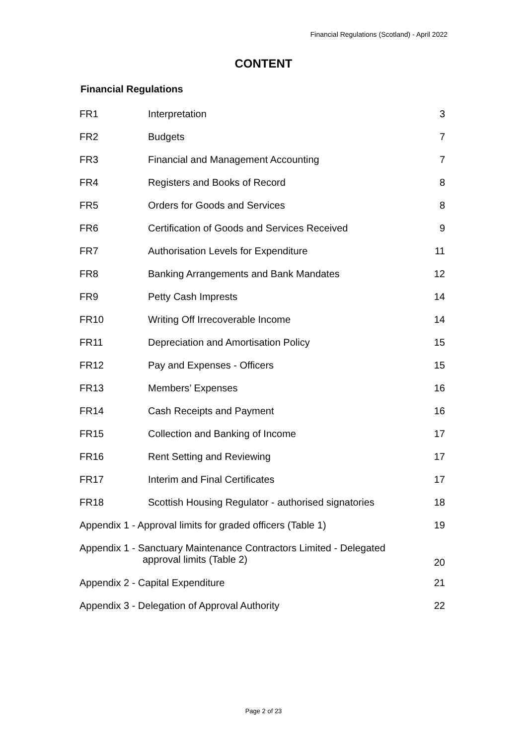Financial Regulations (Scotland) - April 2022
CONTENT
Financial Regulations
| FR1 | Interpretation | 3 |
| FR2 | Budgets | 7 |
| FR3 | Financial and Management Accounting | 7 |
| FR4 | Registers and Books of Record | 8 |
| FR5 | Orders for Goods and Services | 8 |
| FR6 | Certification of Goods and Services Received | 9 |
| FR7 | Authorisation Levels for Expenditure | 11 |
| FR8 | Banking Arrangements and Bank Mandates | 12 |
| FR9 | Petty Cash Imprests | 14 |
| FR10 | Writing Off Irrecoverable Income | 14 |
| FR11 | Depreciation and Amortisation Policy | 15 |
| FR12 | Pay and Expenses - Officers | 15 |
| FR13 | Members’ Expenses | 16 |
| FR14 | Cash Receipts and Payment | 16 |
| FR15 | Collection and Banking of Income | 17 |
| FR16 | Rent Setting and Reviewing | 17 |
| FR17 | Interim and Final Certificates | 17 |
| FR18 | Scottish Housing Regulator - authorised signatories | 18 |
| Appendix 1 - Approval limits for graded officers (Table 1) | | 19 |
| Appendix 1 - Sanctuary Maintenance Contractors Limited - Delegated approval limits (Table 2) | | 20 |
| Appendix 2 - Capital Expenditure | | 21 |
| Appendix 3 - Delegation of Approval Authority | | 22 |
Page 2 of 23